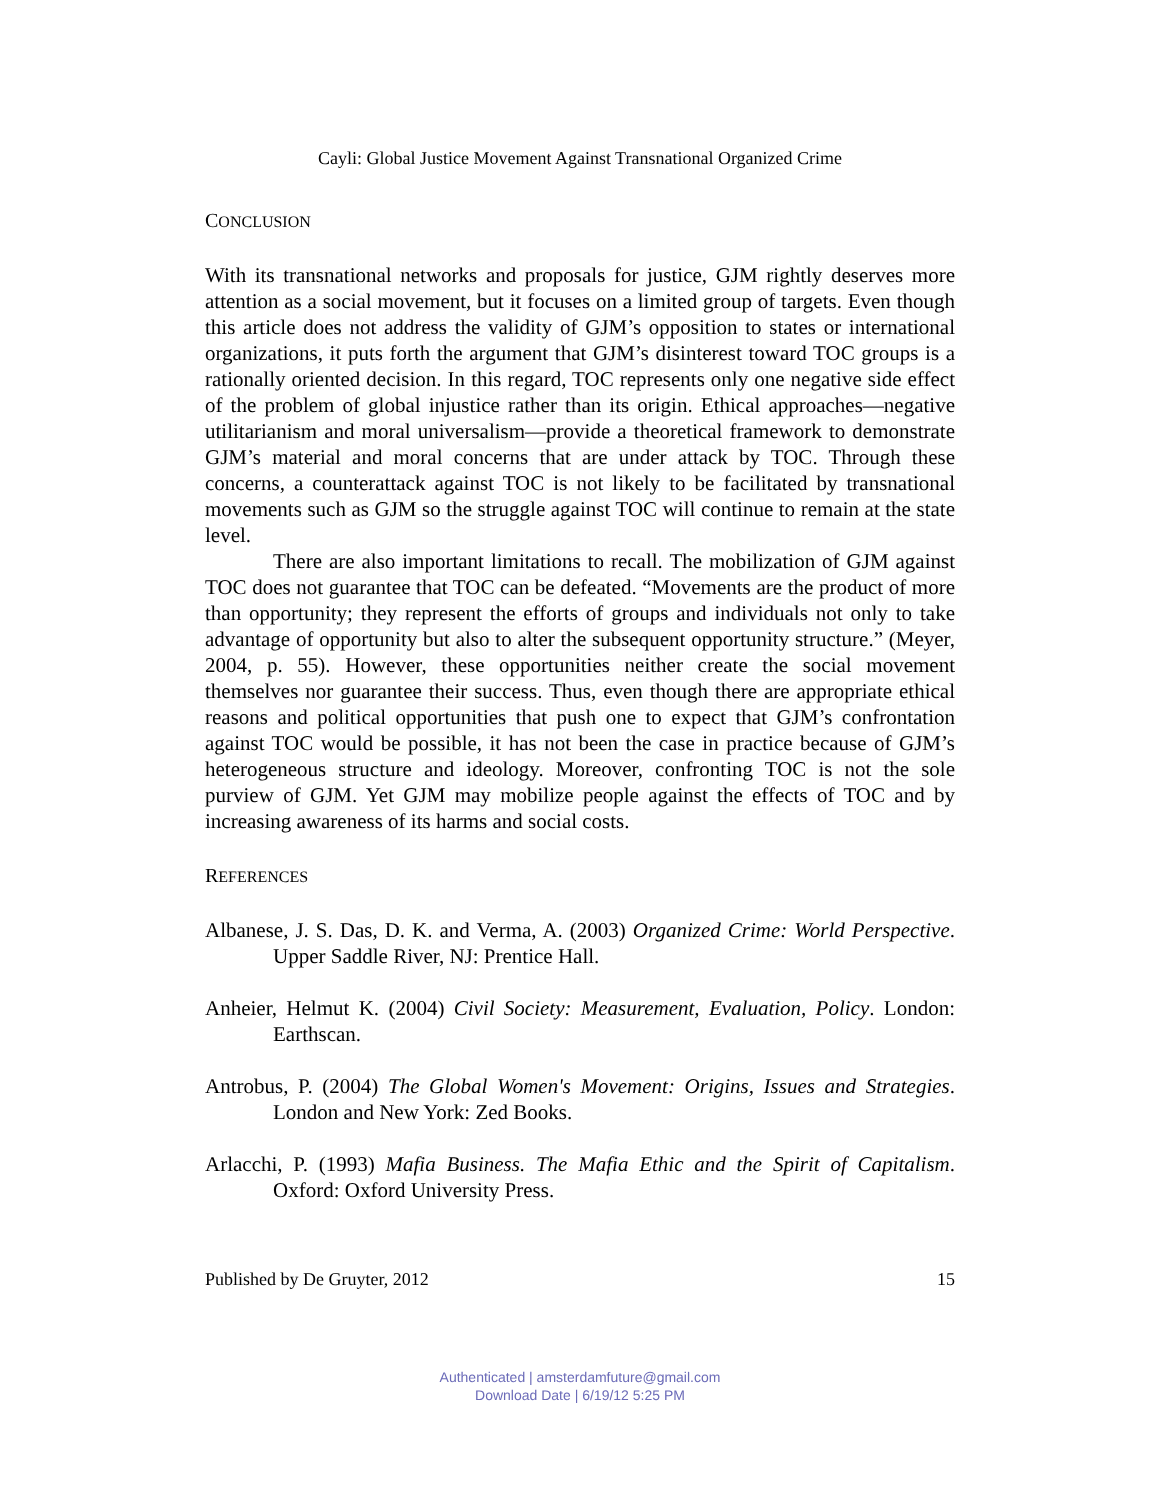Cayli: Global Justice Movement Against Transnational Organized Crime
CONCLUSION
With its transnational networks and proposals for justice, GJM rightly deserves more attention as a social movement, but it focuses on a limited group of targets. Even though this article does not address the validity of GJM’s opposition to states or international organizations, it puts forth the argument that GJM’s disinterest toward TOC groups is a rationally oriented decision. In this regard, TOC represents only one negative side effect of the problem of global injustice rather than its origin. Ethical approaches—negative utilitarianism and moral universalism—provide a theoretical framework to demonstrate GJM’s material and moral concerns that are under attack by TOC. Through these concerns, a counterattack against TOC is not likely to be facilitated by transnational movements such as GJM so the struggle against TOC will continue to remain at the state level.
There are also important limitations to recall. The mobilization of GJM against TOC does not guarantee that TOC can be defeated. “Movements are the product of more than opportunity; they represent the efforts of groups and individuals not only to take advantage of opportunity but also to alter the subsequent opportunity structure.” (Meyer, 2004, p. 55). However, these opportunities neither create the social movement themselves nor guarantee their success. Thus, even though there are appropriate ethical reasons and political opportunities that push one to expect that GJM’s confrontation against TOC would be possible, it has not been the case in practice because of GJM’s heterogeneous structure and ideology. Moreover, confronting TOC is not the sole purview of GJM. Yet GJM may mobilize people against the effects of TOC and by increasing awareness of its harms and social costs.
REFERENCES
Albanese, J. S. Das, D. K. and Verma, A. (2003) Organized Crime: World Perspective. Upper Saddle River, NJ: Prentice Hall.
Anheier, Helmut K. (2004) Civil Society: Measurement, Evaluation, Policy. London: Earthscan.
Antrobus, P. (2004) The Global Women's Movement: Origins, Issues and Strategies. London and New York: Zed Books.
Arlacchi, P. (1993) Mafia Business. The Mafia Ethic and the Spirit of Capitalism. Oxford: Oxford University Press.
Published by De Gruyter, 2012 15
Authenticated | amsterdamfuture@gmail.com
Download Date | 6/19/12 5:25 PM